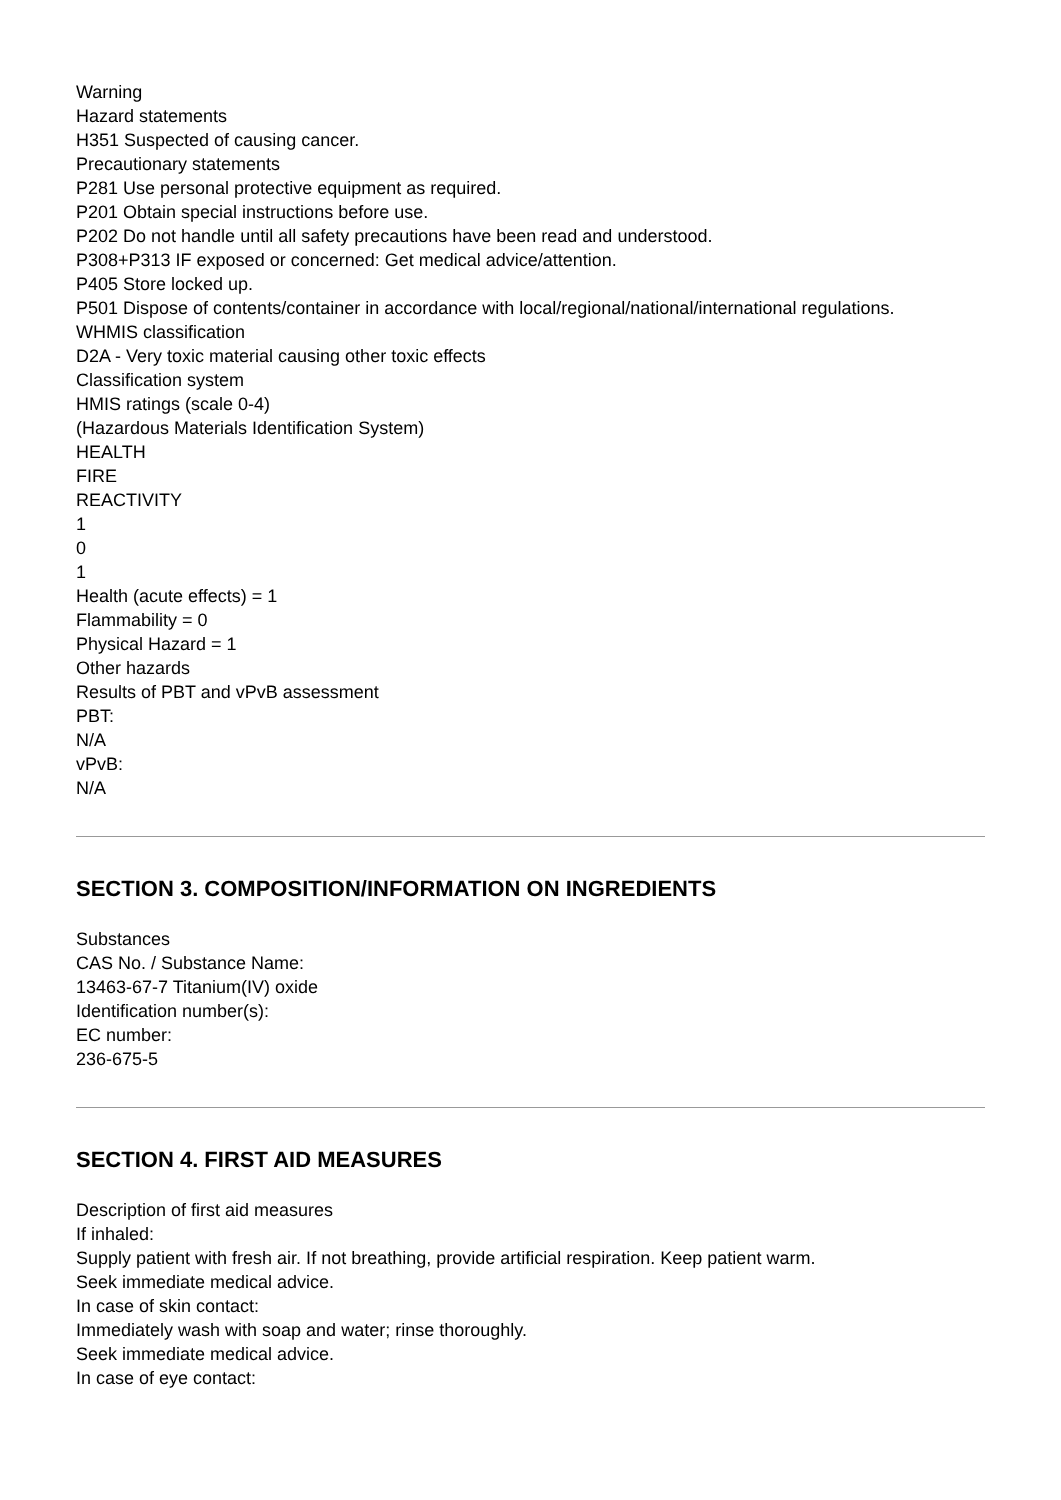Warning
Hazard statements
H351 Suspected of causing cancer.
Precautionary statements
P281 Use personal protective equipment as required.
P201 Obtain special instructions before use.
P202 Do not handle until all safety precautions have been read and understood.
P308+P313 IF exposed or concerned: Get medical advice/attention.
P405 Store locked up.
P501 Dispose of contents/container in accordance with local/regional/national/international regulations.
WHMIS classification
D2A - Very toxic material causing other toxic effects
Classification system
HMIS ratings (scale 0-4)
(Hazardous Materials Identification System)
HEALTH
FIRE
REACTIVITY
1
0
1
Health (acute effects) = 1
Flammability = 0
Physical Hazard = 1
Other hazards
Results of PBT and vPvB assessment
PBT:
N/A
vPvB:
N/A
SECTION 3. COMPOSITION/INFORMATION ON INGREDIENTS
Substances
CAS No. / Substance Name:
13463-67-7 Titanium(IV) oxide
Identification number(s):
EC number:
236-675-5
SECTION 4. FIRST AID MEASURES
Description of first aid measures
If inhaled:
Supply patient with fresh air. If not breathing, provide artificial respiration. Keep patient warm.
Seek immediate medical advice.
In case of skin contact:
Immediately wash with soap and water; rinse thoroughly.
Seek immediate medical advice.
In case of eye contact: